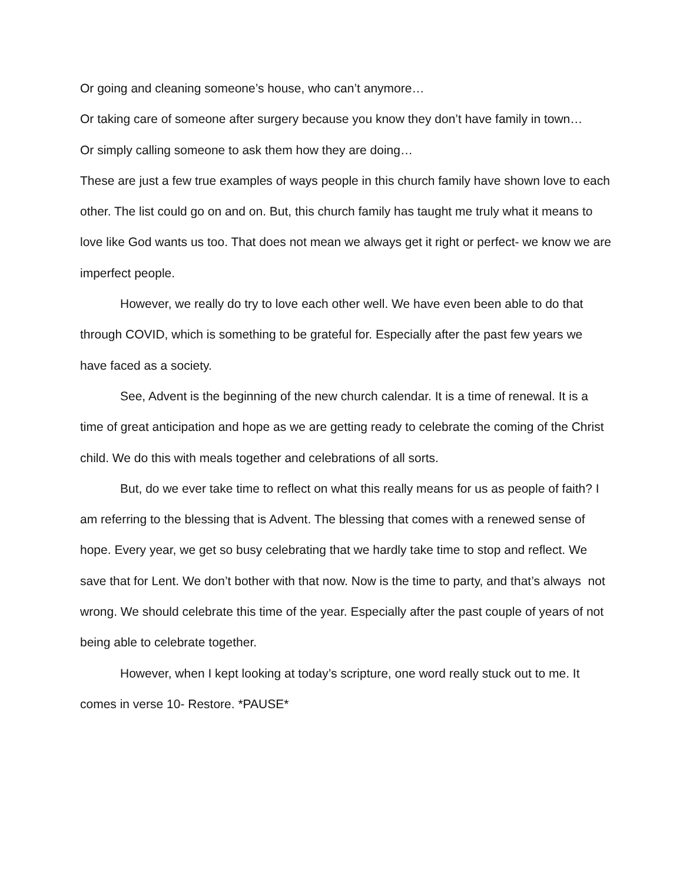Or going and cleaning someone’s house, who can’t anymore…
Or taking care of someone after surgery because you know they don’t have family in town…
Or simply calling someone to ask them how they are doing…
These are just a few true examples of ways people in this church family have shown love to each other. The list could go on and on. But, this church family has taught me truly what it means to love like God wants us too. That does not mean we always get it right or perfect- we know we are imperfect people.
However, we really do try to love each other well. We have even been able to do that through COVID, which is something to be grateful for. Especially after the past few years we have faced as a society.
See, Advent is the beginning of the new church calendar. It is a time of renewal. It is a time of great anticipation and hope as we are getting ready to celebrate the coming of the Christ child. We do this with meals together and celebrations of all sorts.
But, do we ever take time to reflect on what this really means for us as people of faith? I am referring to the blessing that is Advent. The blessing that comes with a renewed sense of hope. Every year, we get so busy celebrating that we hardly take time to stop and reflect. We save that for Lent. We don’t bother with that now. Now is the time to party, and that’s always not wrong. We should celebrate this time of the year. Especially after the past couple of years of not being able to celebrate together.
However, when I kept looking at today’s scripture, one word really stuck out to me. It comes in verse 10- Restore. *PAUSE*